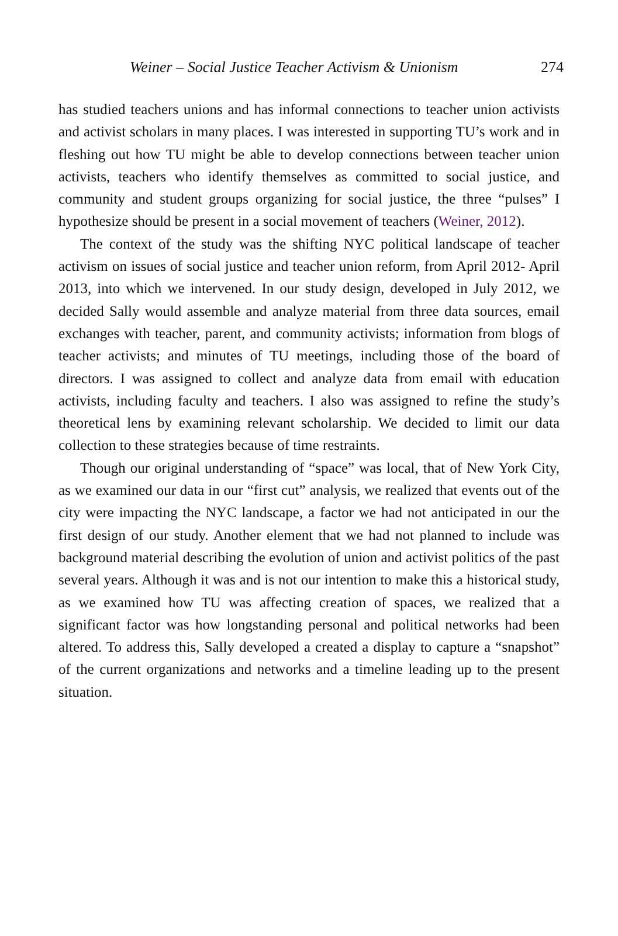Weiner – Social Justice Teacher Activism & Unionism 274
has studied teachers unions and has informal connections to teacher union activists and activist scholars in many places. I was interested in supporting TU’s work and in fleshing out how TU might be able to develop connections between teacher union activists, teachers who identify themselves as committed to social justice, and community and student groups organizing for social justice, the three “pulses” I hypothesize should be present in a social movement of teachers (Weiner, 2012).
The context of the study was the shifting NYC political landscape of teacher activism on issues of social justice and teacher union reform, from April 2012- April 2013, into which we intervened. In our study design, developed in July 2012, we decided Sally would assemble and analyze material from three data sources, email exchanges with teacher, parent, and community activists; information from blogs of teacher activists; and minutes of TU meetings, including those of the board of directors. I was assigned to collect and analyze data from email with education activists, including faculty and teachers. I also was assigned to refine the study’s theoretical lens by examining relevant scholarship. We decided to limit our data collection to these strategies because of time restraints.
Though our original understanding of “space” was local, that of New York City, as we examined our data in our “first cut” analysis, we realized that events out of the city were impacting the NYC landscape, a factor we had not anticipated in our the first design of our study. Another element that we had not planned to include was background material describing the evolution of union and activist politics of the past several years. Although it was and is not our intention to make this a historical study, as we examined how TU was affecting creation of spaces, we realized that a significant factor was how longstanding personal and political networks had been altered. To address this, Sally developed a created a display to capture a “snapshot” of the current organizations and networks and a timeline leading up to the present situation.